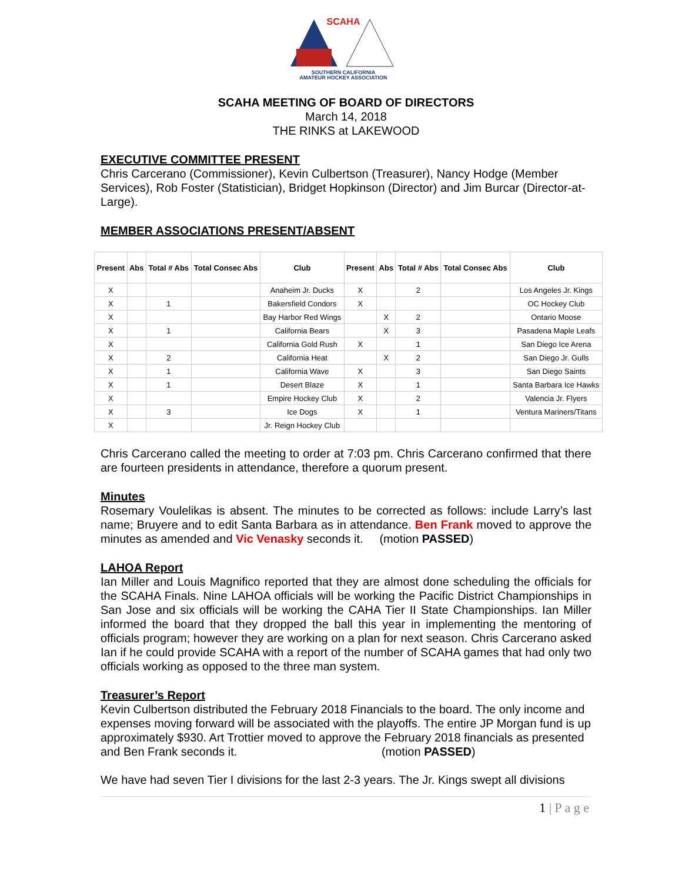SCAHA
SOUTHERN CALIFORNIA
AMATEUR HOCKEY ASSOCIATION
SCAHA MEETING OF BOARD OF DIRECTORS
March 14, 2018
THE RINKS at LAKEWOOD
EXECUTIVE COMMITTEE PRESENT
Chris Carcerano (Commissioner), Kevin Culbertson (Treasurer), Nancy Hodge (Member Services), Rob Foster (Statistician), Bridget Hopkinson (Director) and Jim Burcar (Director-at-Large).
MEMBER ASSOCIATIONS PRESENT/ABSENT
| Present | Abs | Total # Abs | Total Consec Abs | Club | Present | Abs | Total # Abs | Total Consec Abs | Club |
| --- | --- | --- | --- | --- | --- | --- | --- | --- | --- |
| X | | | | Anaheim Jr. Ducks | X | | 2 | | Los Angeles Jr. Kings |
| X | | 1 | | Bakersfield Condors | X | | | | OC Hockey Club |
| X | | | | Bay Harbor Red Wings | | X | 2 | | Ontario Moose |
| X | | 1 | | California Bears | | X | 3 | | Pasadena Maple Leafs |
| X | | | | California Gold Rush | X | | 1 | | San Diego Ice Arena |
| X | | 2 | | California Heat | | X | 2 | | San Diego Jr. Gulls |
| X | | 1 | | California Wave | X | | 3 | | San Diego Saints |
| X | | 1 | | Desert Blaze | X | | 1 | | Santa Barbara Ice Hawks |
| X | | | | Empire Hockey Club | X | | 2 | | Valencia Jr. Flyers |
| X | | 3 | | Ice Dogs | X | | 1 | | Ventura Mariners/Titans |
| X | | | | Jr. Reign Hockey Club | | | | | |
Chris Carcerano called the meeting to order at 7:03 pm. Chris Carcerano confirmed that there are fourteen presidents in attendance, therefore a quorum present.
Minutes
Rosemary Voulelikas is absent. The minutes to be corrected as follows: include Larry’s last name; Bruyere and to edit Santa Barbara as in attendance. Ben Frank moved to approve the minutes as amended and Vic Venasky seconds it. (motion PASSED)
LAHOA Report
Ian Miller and Louis Magnifico reported that they are almost done scheduling the officials for the SCAHA Finals. Nine LAHOA officials will be working the Pacific District Championships in San Jose and six officials will be working the CAHA Tier II State Championships. Ian Miller informed the board that they dropped the ball this year in implementing the mentoring of officials program; however they are working on a plan for next season. Chris Carcerano asked Ian if he could provide SCAHA with a report of the number of SCAHA games that had only two officials working as opposed to the three man system.
Treasurer’s Report
Kevin Culbertson distributed the February 2018 Financials to the board. The only income and expenses moving forward will be associated with the playoffs. The entire JP Morgan fund is up approximately $930. Art Trottier moved to approve the February 2018 financials as presented and Ben Frank seconds it. (motion PASSED)
We have had seven Tier I divisions for the last 2-3 years. The Jr. Kings swept all divisions
1 | P a g e